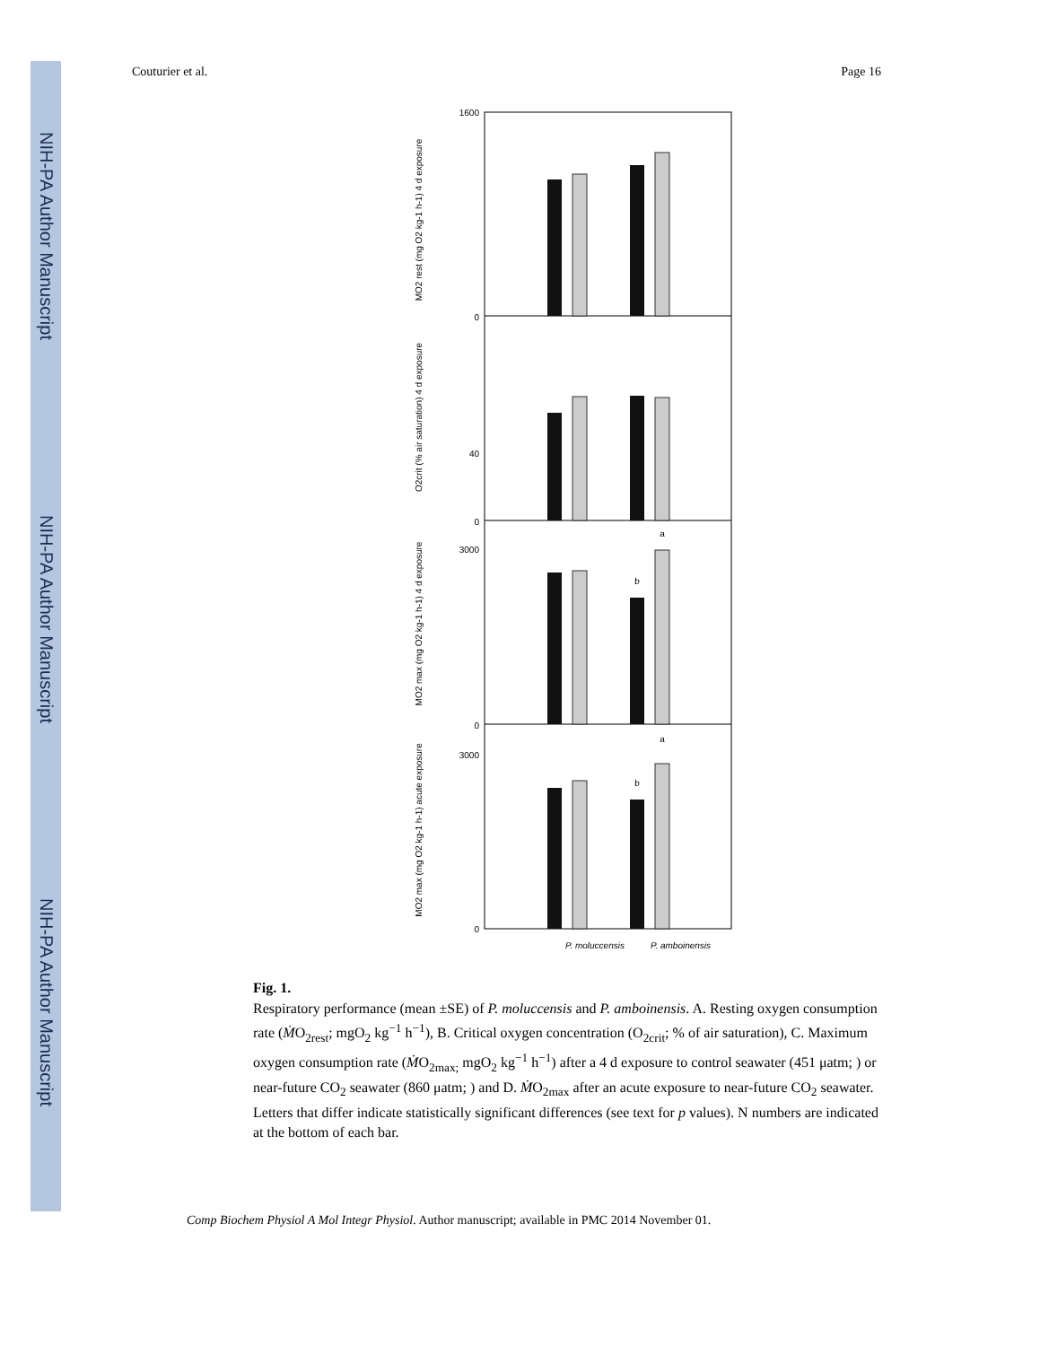NIH-PA Author Manuscript
NIH-PA Author Manuscript
NIH-PA Author Manuscript
Couturier et al. Page 16
1600
0
40
0
3000
0
3000
0
a
b
a
b
P. moluccensis
P. amboinensis
MO2 rest (mg O2 kg-1 h-1) 4 d exposure
O2crit (% air saturation) 4 d exposure
MO2 max (mg O2 kg-1 h-1) 4 d exposure
MO2 max (mg O2 kg-1 h-1) acute exposure
Fig. 1.
Respiratory performance (mean ±SE) of P. moluccensis and P. amboinensis. A. Resting oxygen consumption rate (ṀO<sub>2rest</sub>; mgO<sub>2</sub> kg<sup>−1</sup> h<sup>−1</sup>), B. Critical oxygen concentration (O<sub>2crit</sub>; % of air saturation), C. Maximum oxygen consumption rate (ṀO<sub>2max;</sub> mgO<sub>2</sub> kg<sup>−1</sup> h<sup>−1</sup>) after a 4 d exposure to control seawater (451 μatm; ) or near-future CO<sub>2</sub> seawater (860 μatm; ) and D. ṀO<sub>2max</sub> after an acute exposure to near-future CO<sub>2</sub> seawater. Letters that differ indicate statistically significant differences (see text for p values). N numbers are indicated at the bottom of each bar.
Comp Biochem Physiol A Mol Integr Physiol. Author manuscript; available in PMC 2014 November 01.